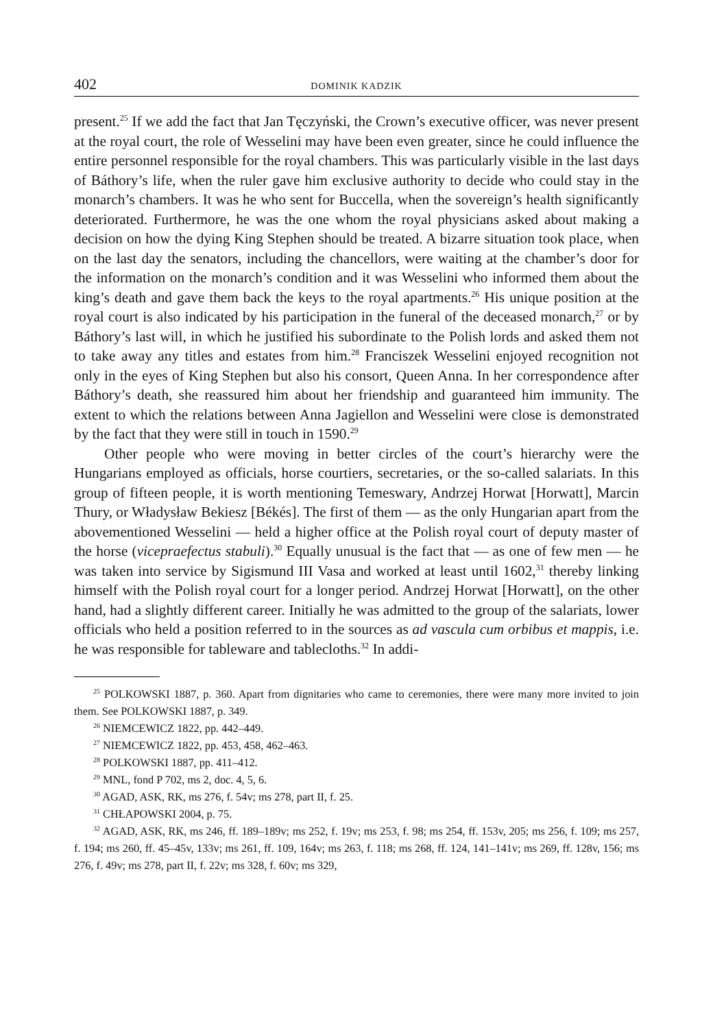402 DOMINIK KADZIK
present.<sup>25</sup> If we add the fact that Jan Tęczyński, the Crown’s executive officer, was never present at the royal court, the role of Wesselini may have been even greater, since he could influence the entire personnel responsible for the royal chambers. This was particularly visible in the last days of Báthory’s life, when the ruler gave him exclusive authority to decide who could stay in the monarch’s chambers. It was he who sent for Buccella, when the sovereign’s health significantly deteriorated. Furthermore, he was the one whom the royal physicians asked about making a decision on how the dying King Stephen should be treated. A bizarre situation took place, when on the last day the senators, including the chancellors, were waiting at the chamber’s door for the information on the monarch’s condition and it was Wesselini who informed them about the king’s death and gave them back the keys to the royal apartments.<sup>26</sup> His unique position at the royal court is also indicated by his participation in the funeral of the deceased monarch,<sup>27</sup> or by Báthory’s last will, in which he justified his subordinate to the Polish lords and asked them not to take away any titles and estates from him.<sup>28</sup> Franciszek Wesselini enjoyed recognition not only in the eyes of King Stephen but also his consort, Queen Anna. In her correspondence after Báthory’s death, she reassured him about her friendship and guaranteed him immunity. The extent to which the relations between Anna Jagiellon and Wesselini were close is demonstrated by the fact that they were still in touch in 1590.<sup>29</sup>
Other people who were moving in better circles of the court’s hierarchy were the Hungarians employed as officials, horse courtiers, secretaries, or the so-called salariats. In this group of fifteen people, it is worth mentioning Temeswary, Andrzej Horwat [Horwatt], Marcin Thury, or Władysław Bekiesz [Békés]. The first of them — as the only Hungarian apart from the abovementioned Wesselini — held a higher office at the Polish royal court of deputy master of the horse (vicepraefectus stabuli).<sup>30</sup> Equally unusual is the fact that — as one of few men — he was taken into service by Sigismund III Vasa and worked at least until 1602,<sup>31</sup> thereby linking himself with the Polish royal court for a longer period. Andrzej Horwat [Horwatt], on the other hand, had a slightly different career. Initially he was admitted to the group of the salariats, lower officials who held a position referred to in the sources as ad vascula cum orbibus et mappis, i.e. he was responsible for tableware and tablecloths.<sup>32</sup> In addi-
<sup>25</sup> POLKOWSKI 1887, p. 360. Apart from dignitaries who came to ceremonies, there were many more invited to join them. See POLKOWSKI 1887, p. 349.
<sup>26</sup> NIEMCEWICZ 1822, pp. 442–449.
<sup>27</sup> NIEMCEWICZ 1822, pp. 453, 458, 462–463.
<sup>28</sup> POLKOWSKI 1887, pp. 411–412.
<sup>29</sup> MNL, fond P 702, ms 2, doc. 4, 5, 6.
<sup>30</sup> AGAD, ASK, RK, ms 276, f. 54v; ms 278, part II, f. 25.
<sup>31</sup> CHŁAPOWSKI 2004, p. 75.
<sup>32</sup> AGAD, ASK, RK, ms 246, ff. 189–189v; ms 252, f. 19v; ms 253, f. 98; ms 254, ff. 153v, 205; ms 256, f. 109; ms 257, f. 194; ms 260, ff. 45–45v, 133v; ms 261, ff. 109, 164v; ms 263, f. 118; ms 268, ff. 124, 141–141v; ms 269, ff. 128v, 156; ms 276, f. 49v; ms 278, part II, f. 22v; ms 328, f. 60v; ms 329,